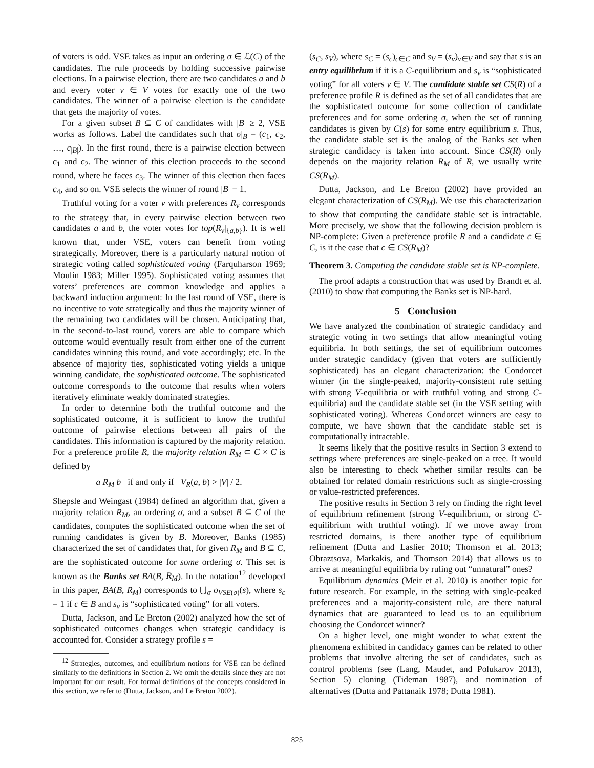of voters is odd. VSE takes as input an ordering σ ∈ ℒ(C) of the candidates. The rule proceeds by holding successive pairwise elections. In a pairwise election, there are two candidates a and b and every voter v ∈ V votes for exactly one of the two candidates. The winner of a pairwise election is the candidate that gets the majority of votes.
For a given subset B ⊆ C of candidates with |B| ≥ 2, VSE works as follows. Label the candidates such that σ|<sub>B</sub> = (c<sub>1</sub>, c<sub>2</sub>, …, c<sub>|B|</sub>). In the first round, there is a pairwise election between c<sub>1</sub> and c<sub>2</sub>. The winner of this election proceeds to the second round, where he faces c<sub>3</sub>. The winner of this election then faces c<sub>4</sub>, and so on. VSE selects the winner of round |B| − 1.
Truthful voting for a voter v with preferences R<sub>v</sub> corresponds to the strategy that, in every pairwise election between two candidates a and b, the voter votes for top(R<sub>v</sub>|<sub>{a,b}</sub>). It is well known that, under VSE, voters can benefit from voting strategically. Moreover, there is a particularly natural notion of strategic voting called sophisticated voting (Farquharson 1969; Moulin 1983; Miller 1995). Sophisticated voting assumes that voters’ preferences are common knowledge and applies a backward induction argument: In the last round of VSE, there is no incentive to vote strategically and thus the majority winner of the remaining two candidates will be chosen. Anticipating that, in the second-to-last round, voters are able to compare which outcome would eventually result from either one of the current candidates winning this round, and vote accordingly; etc. In the absence of majority ties, sophisticated voting yields a unique winning candidate, the sophisticated outcome. The sophisticated outcome corresponds to the outcome that results when voters iteratively eliminate weakly dominated strategies.
In order to determine both the truthful outcome and the sophisticated outcome, it is sufficient to know the truthful outcome of pairwise elections between all pairs of the candidates. This information is captured by the majority relation. For a preference profile R, the majority relation R<sub>M</sub> ⊂ C × C is defined by
a R<sub>M</sub> b if and only if V<sub>R</sub>(a, b) > |V| / 2.
Shepsle and Weingast (1984) defined an algorithm that, given a majority relation R<sub>M</sub>, an ordering σ, and a subset B ⊆ C of the candidates, computes the sophisticated outcome when the set of running candidates is given by B. Moreover, Banks (1985) characterized the set of candidates that, for given R<sub>M</sub> and B ⊆ C, are the sophisticated outcome for some ordering σ. This set is known as the Banks set BA(B, R<sub>M</sub>). In the notation<sup>12</sup> developed in this paper, BA(B, R<sub>M</sub>) corresponds to ⋃<sub>σ</sub> o<sub>VSE(σ)</sub>(s), where s<sub>c</sub> = 1 if c ∈ B and s<sub>v</sub> is “sophisticated voting” for all voters.
Dutta, Jackson, and Le Breton (2002) analyzed how the set of sophisticated outcomes changes when strategic candidacy is accounted for. Consider a strategy profile s =
<sup>12</sup> Strategies, outcomes, and equilibrium notions for VSE can be defined similarly to the definitions in Section 2. We omit the details since they are not important for our result. For formal definitions of the concepts considered in this section, we refer to (Dutta, Jackson, and Le Breton 2002).
(s<sub>C</sub>, s<sub>V</sub>), where s<sub>C</sub> = (s<sub>c</sub>)<sub>c∈C</sub> and s<sub>V</sub> = (s<sub>v</sub>)<sub>v∈V</sub> and say that s is an entry equilibrium if it is a C-equilibrium and s<sub>v</sub> is “sophisticated voting” for all voters v ∈ V. The candidate stable set CS(R) of a preference profile R is defined as the set of all candidates that are the sophisticated outcome for some collection of candidate preferences and for some ordering σ, when the set of running candidates is given by C(s) for some entry equilibrium s. Thus, the candidate stable set is the analog of the Banks set when strategic candidacy is taken into account. Since CS(R) only depends on the majority relation R<sub>M</sub> of R, we usually write CS(R<sub>M</sub>).
Dutta, Jackson, and Le Breton (2002) have provided an elegant characterization of CS(R<sub>M</sub>). We use this characterization to show that computing the candidate stable set is intractable. More precisely, we show that the following decision problem is NP-complete: Given a preference profile R and a candidate c ∈ C, is it the case that c ∈ CS(R<sub>M</sub>)?
Theorem 3. Computing the candidate stable set is NP-complete.
The proof adapts a construction that was used by Brandt et al. (2010) to show that computing the Banks set is NP-hard.
5 Conclusion
We have analyzed the combination of strategic candidacy and strategic voting in two settings that allow meaningful voting equilibria. In both settings, the set of equilibrium outcomes under strategic candidacy (given that voters are sufficiently sophisticated) has an elegant characterization: the Condorcet winner (in the single-peaked, majority-consistent rule setting with strong V-equilibria or with truthful voting and strong C-equilibria) and the candidate stable set (in the VSE setting with sophisticated voting). Whereas Condorcet winners are easy to compute, we have shown that the candidate stable set is computationally intractable.
It seems likely that the positive results in Section 3 extend to settings where preferences are single-peaked on a tree. It would also be interesting to check whether similar results can be obtained for related domain restrictions such as single-crossing or value-restricted preferences.
The positive results in Section 3 rely on finding the right level of equilibrium refinement (strong V-equilibrium, or strong C-equilibrium with truthful voting). If we move away from restricted domains, is there another type of equilibrium refinement (Dutta and Laslier 2010; Thomson et al. 2013; Obraztsova, Markakis, and Thomson 2014) that allows us to arrive at meaningful equilibria by ruling out “unnatural” ones?
Equilibrium dynamics (Meir et al. 2010) is another topic for future research. For example, in the setting with single-peaked preferences and a majority-consistent rule, are there natural dynamics that are guaranteed to lead us to an equilibrium choosing the Condorcet winner?
On a higher level, one might wonder to what extent the phenomena exhibited in candidacy games can be related to other problems that involve altering the set of candidates, such as control problems (see (Lang, Maudet, and Polukarov 2013), Section 5) cloning (Tideman 1987), and nomination of alternatives (Dutta and Pattanaik 1978; Dutta 1981).
825